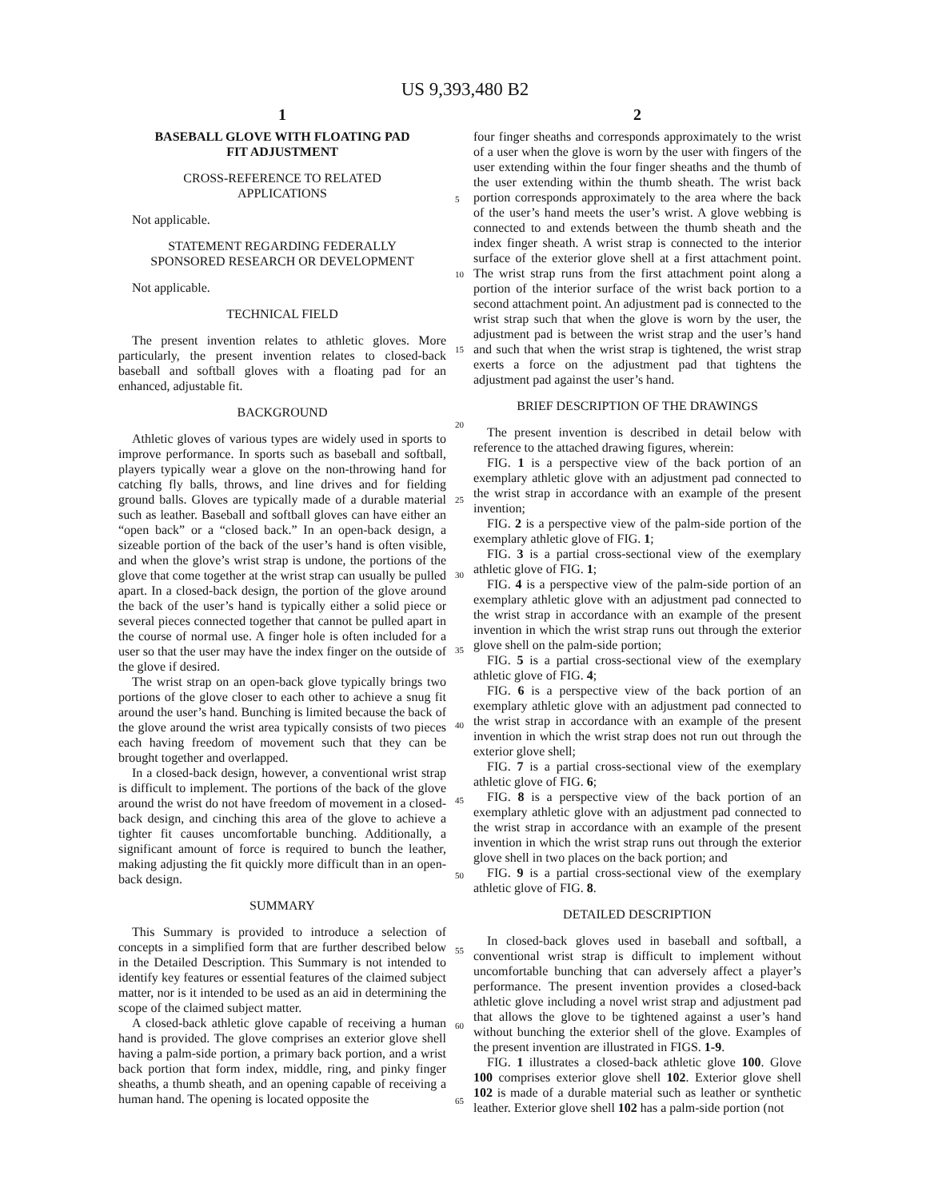US 9,393,480 B2
1
BASEBALL GLOVE WITH FLOATING PAD
FIT ADJUSTMENT
CROSS-REFERENCE TO RELATED
APPLICATIONS
Not applicable.
STATEMENT REGARDING FEDERALLY
SPONSORED RESEARCH OR DEVELOPMENT
Not applicable.
TECHNICAL FIELD
The present invention relates to athletic gloves. More particularly, the present invention relates to closed-back baseball and softball gloves with a floating pad for an enhanced, adjustable fit.
BACKGROUND
Athletic gloves of various types are widely used in sports to improve performance. In sports such as baseball and softball, players typically wear a glove on the non-throwing hand for catching fly balls, throws, and line drives and for fielding ground balls. Gloves are typically made of a durable material such as leather. Baseball and softball gloves can have either an “open back” or a “closed back.” In an open-back design, a sizeable portion of the back of the user’s hand is often visible, and when the glove’s wrist strap is undone, the portions of the glove that come together at the wrist strap can usually be pulled apart. In a closed-back design, the portion of the glove around the back of the user’s hand is typically either a solid piece or several pieces connected together that cannot be pulled apart in the course of normal use. A finger hole is often included for a user so that the user may have the index finger on the outside of the glove if desired.
The wrist strap on an open-back glove typically brings two portions of the glove closer to each other to achieve a snug fit around the user’s hand. Bunching is limited because the back of the glove around the wrist area typically consists of two pieces each having freedom of movement such that they can be brought together and overlapped.
In a closed-back design, however, a conventional wrist strap is difficult to implement. The portions of the back of the glove around the wrist do not have freedom of movement in a closed-back design, and cinching this area of the glove to achieve a tighter fit causes uncomfortable bunching. Additionally, a significant amount of force is required to bunch the leather, making adjusting the fit quickly more difficult than in an open-back design.
SUMMARY
This Summary is provided to introduce a selection of concepts in a simplified form that are further described below in the Detailed Description. This Summary is not intended to identify key features or essential features of the claimed subject matter, nor is it intended to be used as an aid in determining the scope of the claimed subject matter.
A closed-back athletic glove capable of receiving a human hand is provided. The glove comprises an exterior glove shell having a palm-side portion, a primary back portion, and a wrist back portion that form index, middle, ring, and pinky finger sheaths, a thumb sheath, and an opening capable of receiving a human hand. The opening is located opposite the
2
four finger sheaths and corresponds approximately to the wrist of a user when the glove is worn by the user with fingers of the user extending within the four finger sheaths and the thumb of the user extending within the thumb sheath. The wrist back portion corresponds approximately to the area where the back of the user’s hand meets the user’s wrist. A glove webbing is connected to and extends between the thumb sheath and the index finger sheath. A wrist strap is connected to the interior surface of the exterior glove shell at a first attachment point. The wrist strap runs from the first attachment point along a portion of the interior surface of the wrist back portion to a second attachment point. An adjustment pad is connected to the wrist strap such that when the glove is worn by the user, the adjustment pad is between the wrist strap and the user’s hand and such that when the wrist strap is tightened, the wrist strap exerts a force on the adjustment pad that tightens the adjustment pad against the user’s hand.
BRIEF DESCRIPTION OF THE DRAWINGS
The present invention is described in detail below with reference to the attached drawing figures, wherein:
FIG. 1 is a perspective view of the back portion of an exemplary athletic glove with an adjustment pad connected to the wrist strap in accordance with an example of the present invention;
FIG. 2 is a perspective view of the palm-side portion of the exemplary athletic glove of FIG. 1;
FIG. 3 is a partial cross-sectional view of the exemplary athletic glove of FIG. 1;
FIG. 4 is a perspective view of the palm-side portion of an exemplary athletic glove with an adjustment pad connected to the wrist strap in accordance with an example of the present invention in which the wrist strap runs out through the exterior glove shell on the palm-side portion;
FIG. 5 is a partial cross-sectional view of the exemplary athletic glove of FIG. 4;
FIG. 6 is a perspective view of the back portion of an exemplary athletic glove with an adjustment pad connected to the wrist strap in accordance with an example of the present invention in which the wrist strap does not run out through the exterior glove shell;
FIG. 7 is a partial cross-sectional view of the exemplary athletic glove of FIG. 6;
FIG. 8 is a perspective view of the back portion of an exemplary athletic glove with an adjustment pad connected to the wrist strap in accordance with an example of the present invention in which the wrist strap runs out through the exterior glove shell in two places on the back portion; and
FIG. 9 is a partial cross-sectional view of the exemplary athletic glove of FIG. 8.
DETAILED DESCRIPTION
In closed-back gloves used in baseball and softball, a conventional wrist strap is difficult to implement without uncomfortable bunching that can adversely affect a player’s performance. The present invention provides a closed-back athletic glove including a novel wrist strap and adjustment pad that allows the glove to be tightened against a user’s hand without bunching the exterior shell of the glove. Examples of the present invention are illustrated in FIGS. 1-9.
FIG. 1 illustrates a closed-back athletic glove 100. Glove 100 comprises exterior glove shell 102. Exterior glove shell 102 is made of a durable material such as leather or synthetic leather. Exterior glove shell 102 has a palm-side portion (not
5
10
15
20
25
30
35
40
45
50
55
60
65